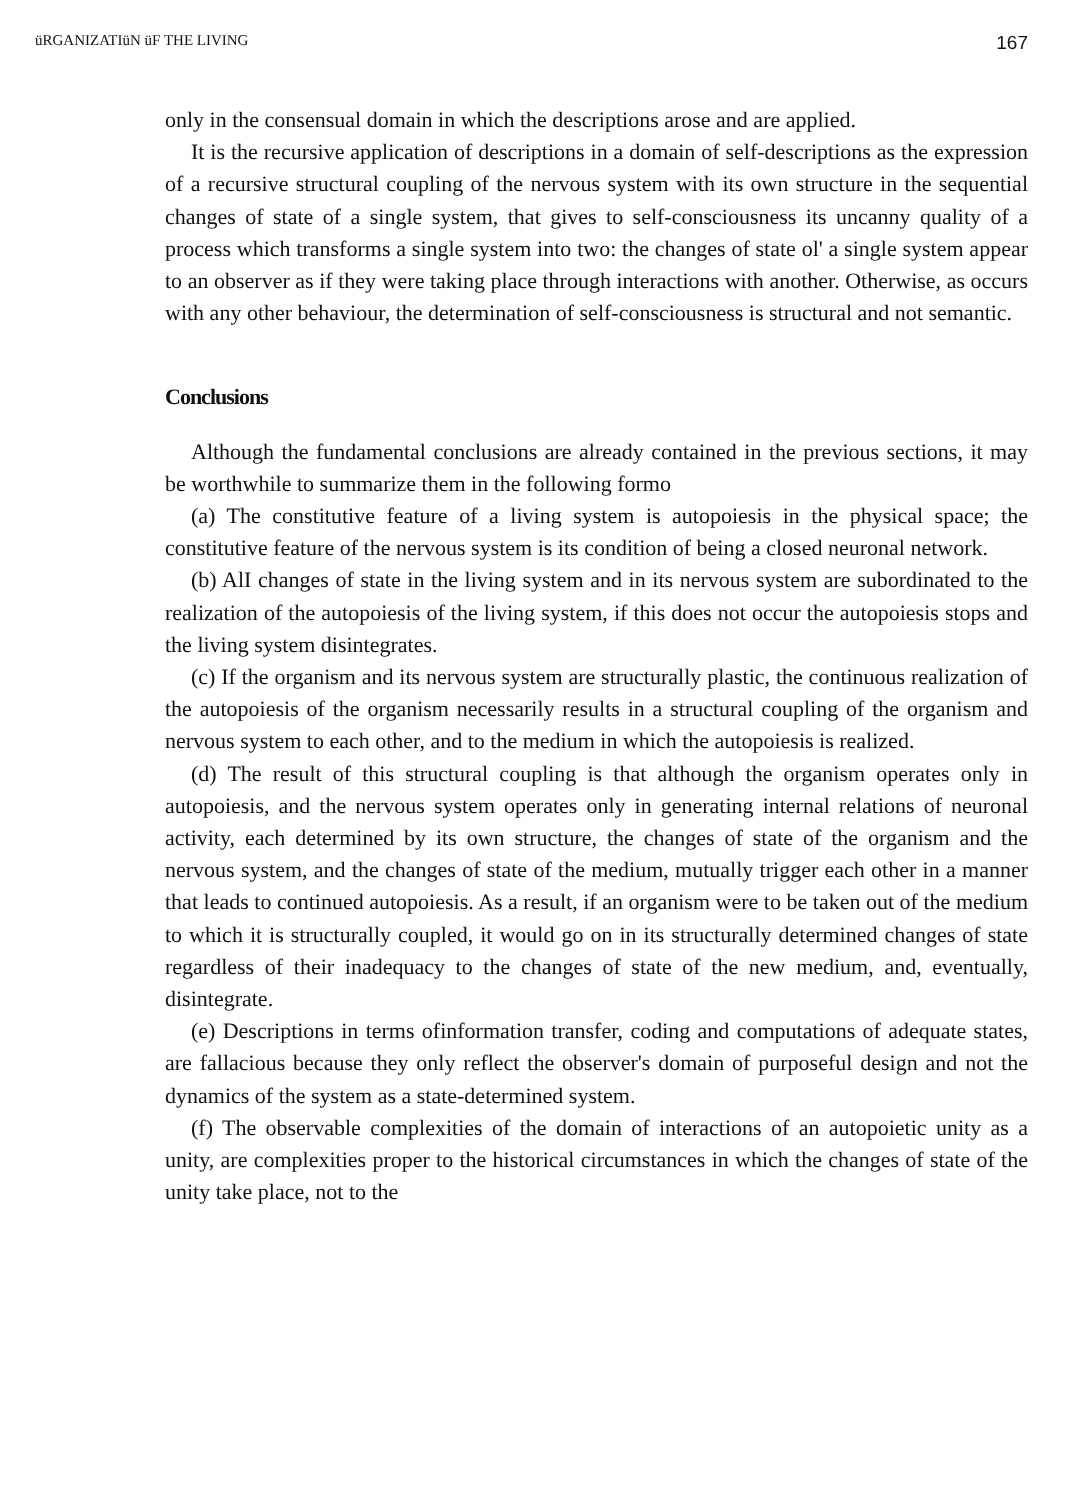üRGANIZATIüN üF THE LIVING 167
only in the consensual domain in which the descriptions arose and are applied.
It is the recursive application of descriptions in a domain of self-descriptions as the expression of a recursive structural coupling of the nervous system with its own structure in the sequential changes of state of a single system, that gives to self-consciousness its uncanny quality of a process which transforms a single system into two: the changes of state ol' a single system appear to an observer as if they were taking place through interactions with another. Otherwise, as occurs with any other behaviour, the determination of self-consciousness is structural and not semantic.
Conclusions
Although the fundamental conclusions are already contained in the previous sections, it may be worthwhile to summarize them in the following formo
(a) The constitutive feature of a living system is autopoiesis in the physical space; the constitutive feature of the nervous system is its condition of being a closed neuronal network.
(b) AlI changes of state in the living system and in its nervous system are subordinated to the realization of the autopoiesis of the living system, if this does not occur the autopoiesis stops and the living system disintegrates.
(c) If the organism and its nervous system are structurally plastic, the continuous realization of the autopoiesis of the organism necessarily results in a structural coupling of the organism and nervous system to each other, and to the medium in which the autopoiesis is realized.
(d) The result of this structural coupling is that although the organism operates only in autopoiesis, and the nervous system operates only in generating internal relations of neuronal activity, each determined by its own structure, the changes of state of the organism and the nervous system, and the changes of state of the medium, mutually trigger each other in a manner that leads to continued autopoiesis. As a result, if an organism were to be taken out of the medium to which it is structurally coupled, it would go on in its structurally determined changes of state regardless of their inadequacy to the changes of state of the new medium, and, eventually, disintegrate.
(e) Descriptions in terms ofinformation transfer, coding and computations of adequate states, are fallacious because they only reflect the observer's domain of purposeful design and not the dynamics of the system as a state-determined system.
(f) The observable complexities of the domain of interactions of an autopoietic unity as a unity, are complexities proper to the historical circumstances in which the changes of state of the unity take place, not to the